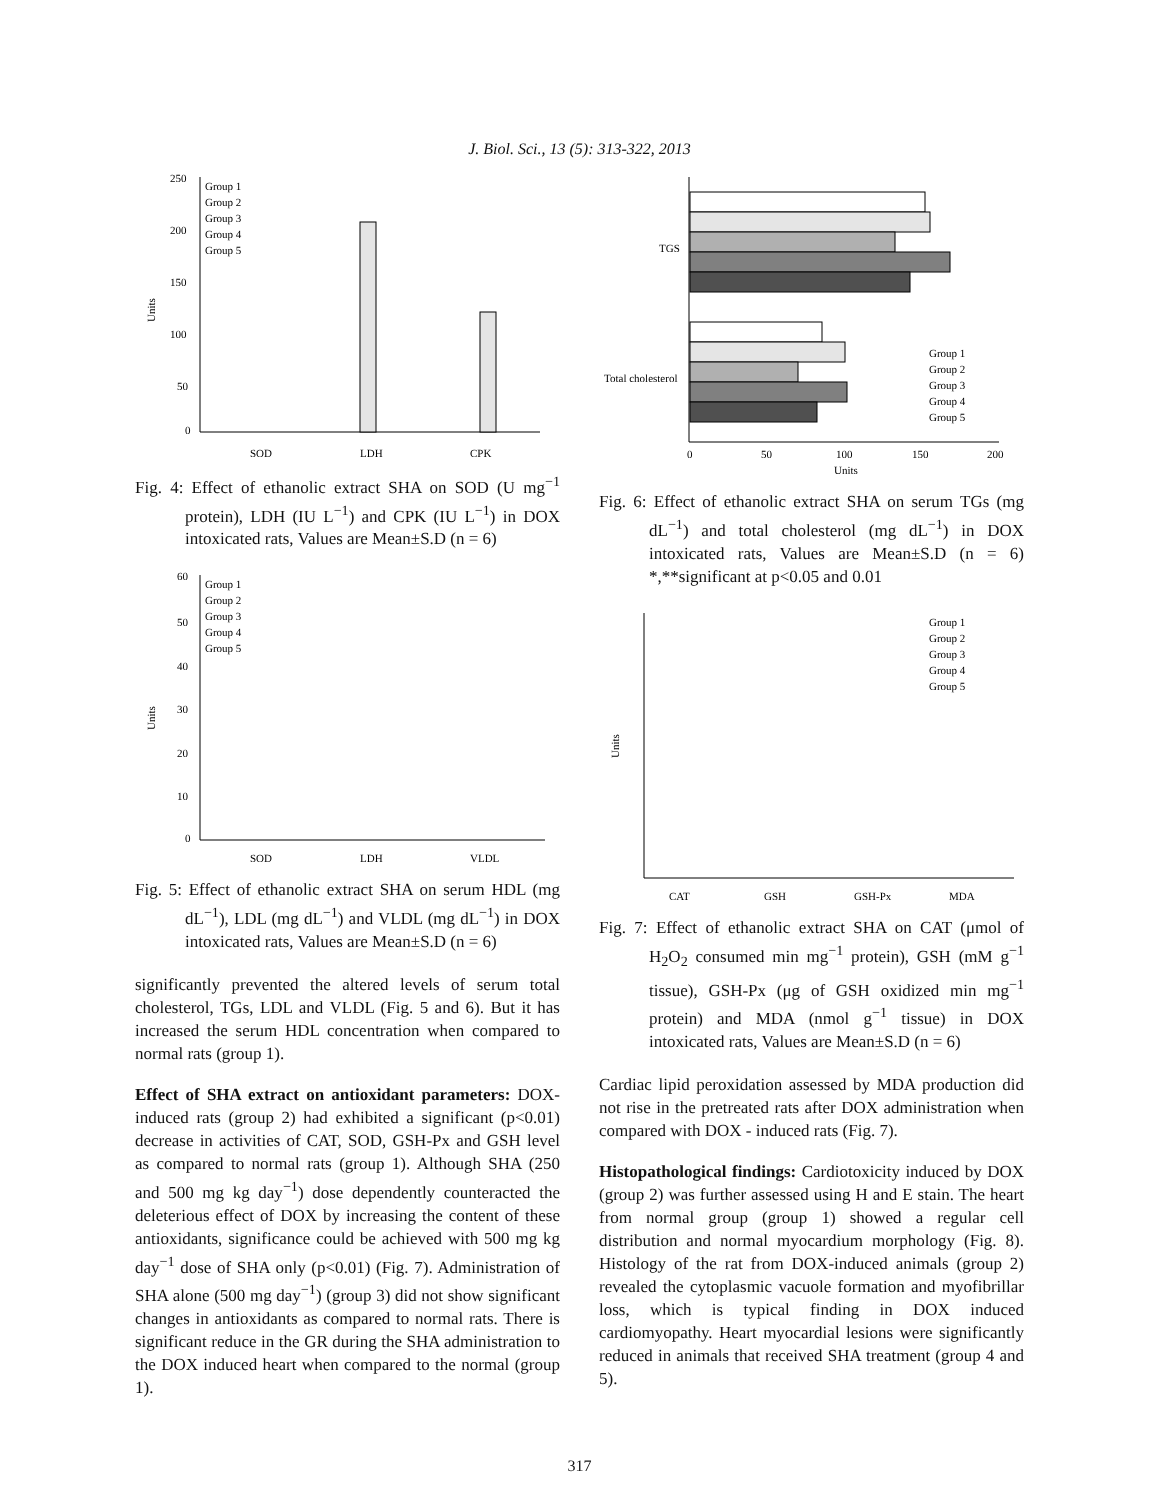J. Biol. Sci., 13 (5): 313-322, 2013
Units
250
200
150
100
50
0
Group 1
Group 2
Group 3
Group 4
Group 5
SOD
LDH
CPK
Fig. 4: Effect of ethanolic extract SHA on SOD (U mg<sup>−1</sup> protein), LDH (IU L<sup>−1</sup>) and CPK (IU L<sup>−1</sup>) in DOX intoxicated rats, Values are Mean±S.D (n = 6)
Units
60
50
40
30
20
10
0
Group 1
Group 2
Group 3
Group 4
Group 5
SOD
LDH
VLDL
Fig. 5: Effect of ethanolic extract SHA on serum HDL (mg dL<sup>−1</sup>), LDL (mg dL<sup>−1</sup>) and VLDL (mg dL<sup>−1</sup>) in DOX intoxicated rats, Values are Mean±S.D (n = 6)
significantly prevented the altered levels of serum total cholesterol, TGs, LDL and VLDL (Fig. 5 and 6). But it has increased the serum HDL concentration when compared to normal rats (group 1).
Effect of SHA extract on antioxidant parameters: DOX- induced rats (group 2) had exhibited a significant (p<0.01) decrease in activities of CAT, SOD, GSH-Px and GSH level as compared to normal rats (group 1). Although SHA (250 and 500 mg kg day<sup>−1</sup>) dose dependently counteracted the deleterious effect of DOX by increasing the content of these antioxidants, significance could be achieved with 500 mg kg day<sup>−1</sup> dose of SHA only (p<0.01) (Fig. 7). Administration of SHA alone (500 mg day<sup>−1</sup>) (group 3) did not show significant changes in antioxidants as compared to normal rats. There is significant reduce in the GR during the SHA administration to the DOX induced heart when compared to the normal (group 1).
TGS
Total cholesterol
Group 1
Group 2
Group 3
Group 4
Group 5
0
50
100
150
200
Units
Fig. 6: Effect of ethanolic extract SHA on serum TGs (mg dL<sup>−1</sup>) and total cholesterol (mg dL<sup>−1</sup>) in DOX intoxicated rats, Values are Mean±S.D (n = 6) *,**significant at p<0.05 and 0.01
Units
Group 1
Group 2
Group 3
Group 4
Group 5
CAT
GSH
GSH-Px
MDA
Fig. 7: Effect of ethanolic extract SHA on CAT (μmol of H<sub>2</sub>O<sub>2</sub> consumed min mg<sup>−1</sup> protein), GSH (mM g<sup>−1</sup> tissue), GSH-Px (μg of GSH oxidized min mg<sup>−1</sup> protein) and MDA (nmol g<sup>−1</sup> tissue) in DOX intoxicated rats, Values are Mean±S.D (n = 6)
Cardiac lipid peroxidation assessed by MDA production did not rise in the pretreated rats after DOX administration when compared with DOX - induced rats (Fig. 7).
Histopathological findings: Cardiotoxicity induced by DOX (group 2) was further assessed using H and E stain. The heart from normal group (group 1) showed a regular cell distribution and normal myocardium morphology (Fig. 8). Histology of the rat from DOX-induced animals (group 2) revealed the cytoplasmic vacuole formation and myofibrillar loss, which is typical finding in DOX induced cardiomyopathy. Heart myocardial lesions were significantly reduced in animals that received SHA treatment (group 4 and 5).
317